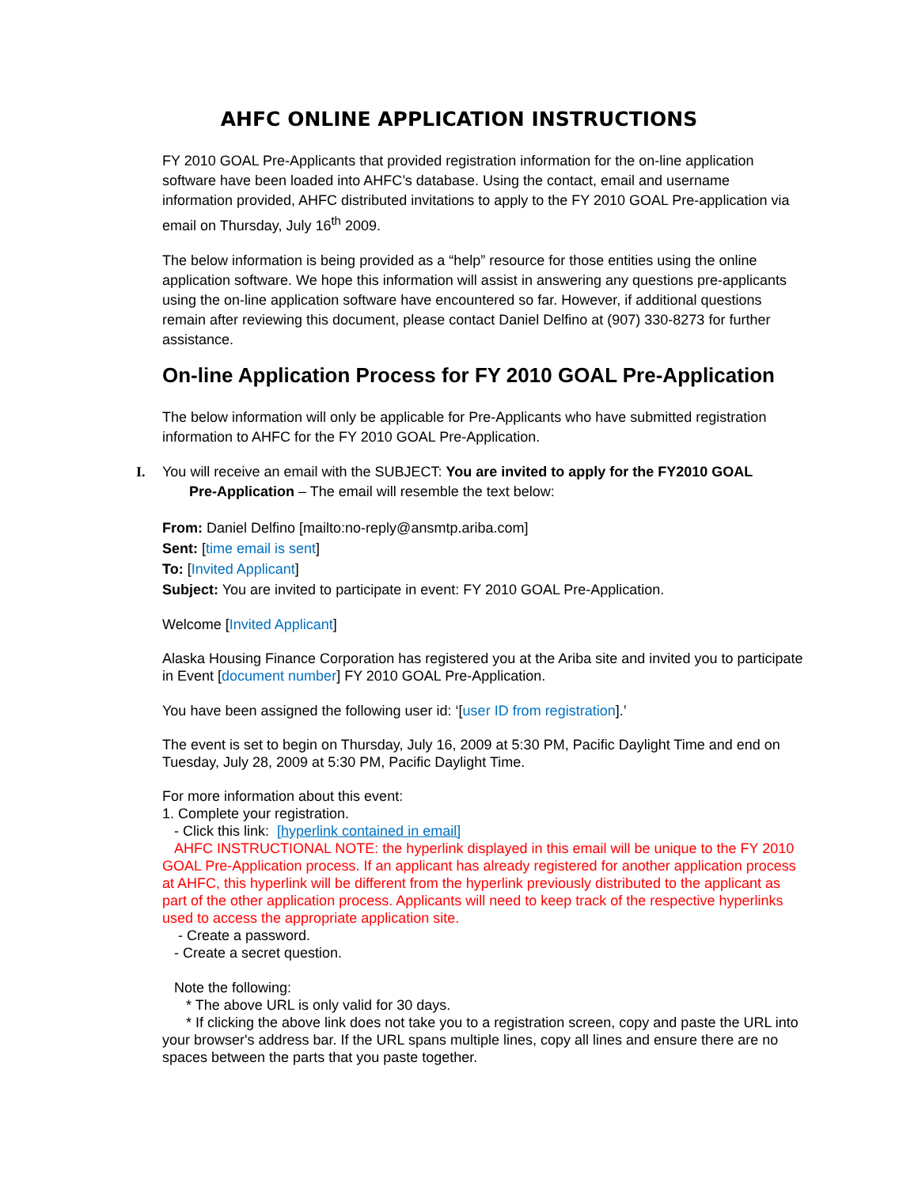AHFC ONLINE APPLICATION INSTRUCTIONS
FY 2010 GOAL Pre-Applicants that provided registration information for the on-line application software have been loaded into AHFC’s database. Using the contact, email and username information provided, AHFC distributed invitations to apply to the FY 2010 GOAL Pre-application via email on Thursday, July 16<sup>th</sup> 2009.
The below information is being provided as a “help” resource for those entities using the online application software. We hope this information will assist in answering any questions pre-applicants using the on-line application software have encountered so far. However, if additional questions remain after reviewing this document, please contact Daniel Delfino at (907) 330-8273 for further assistance.
On-line Application Process for FY 2010 GOAL Pre-Application
The below information will only be applicable for Pre-Applicants who have submitted registration information to AHFC for the FY 2010 GOAL Pre-Application.
I. You will receive an email with the SUBJECT: You are invited to apply for the FY2010 GOAL
Pre-Application – The email will resemble the text below:
From: Daniel Delfino [mailto:no-reply@ansmtp.ariba.com]
Sent: [time email is sent]
To: [Invited Applicant]
Subject: You are invited to participate in event: FY 2010 GOAL Pre-Application.
Welcome [Invited Applicant]
Alaska Housing Finance Corporation has registered you at the Ariba site and invited you to participate in Event [document number] FY 2010 GOAL Pre-Application.
You have been assigned the following user id: ‘[user ID from registration].’
The event is set to begin on Thursday, July 16, 2009 at 5:30 PM, Pacific Daylight Time and end on Tuesday, July 28, 2009 at 5:30 PM, Pacific Daylight Time.
For more information about this event:
1. Complete your registration.
- Click this link: [hyperlink contained in email]
AHFC INSTRUCTIONAL NOTE: the hyperlink displayed in this email will be unique to the FY 2010 GOAL Pre-Application process. If an applicant has already registered for another application process at AHFC, this hyperlink will be different from the hyperlink previously distributed to the applicant as part of the other application process. Applicants will need to keep track of the respective hyperlinks used to access the appropriate application site.
- Create a password.
- Create a secret question.
Note the following:
* The above URL is only valid for 30 days.
* If clicking the above link does not take you to a registration screen, copy and paste the URL into your browser's address bar. If the URL spans multiple lines, copy all lines and ensure there are no spaces between the parts that you paste together.